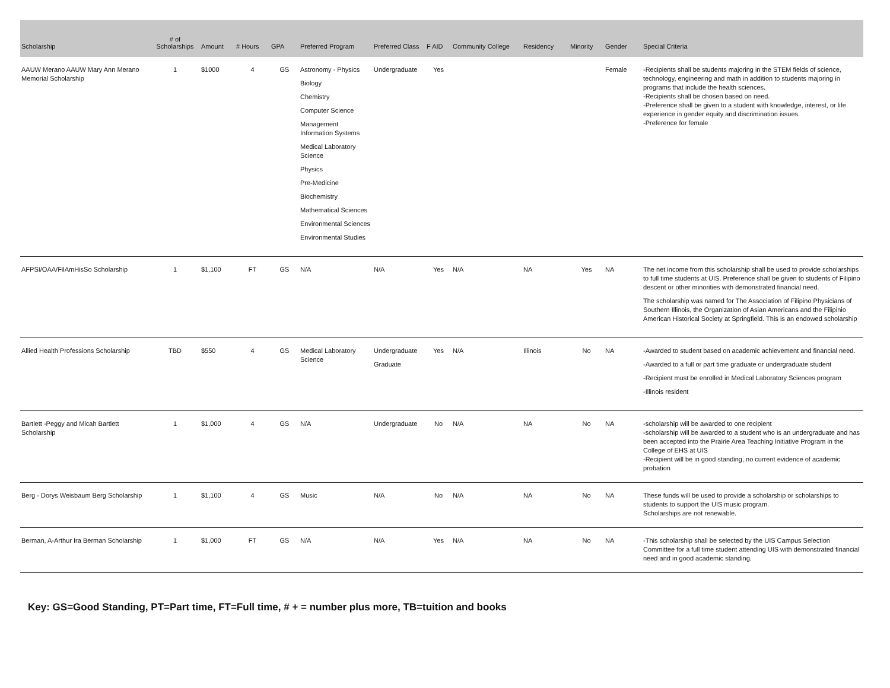| Scholarship | # of Scholarships | Amount | # Hours | GPA | Preferred Program | Preferred Class | F AID | Community College | Residency | Minority | Gender | Special Criteria |
| --- | --- | --- | --- | --- | --- | --- | --- | --- | --- | --- | --- | --- |
| AAUW Merano AAUW Mary Ann Merano Memorial Scholarship | 1 | $1000 | 4 | GS | Astronomy - Physics Biology Chemistry Computer Science Management Information Systems Medical Laboratory Science Physics Pre-Medicine Biochemistry Mathematical Sciences Environmental Sciences Environmental Studies | Undergraduate | Yes | | | | Female | -Recipients shall be students majoring in the STEM fields of science, technology, engineering and math in addition to students majoring in programs that include the health sciences. -Recipients shall be chosen based on need. -Preference shall be given to a student with knowledge, interest, or life experience in gender equity and discrimination issues. -Preference for female |
| AFPSI/OAA/FilAmHisSo Scholarship | 1 | $1,100 | FT | GS | N/A | N/A | Yes | N/A | NA | Yes | NA | The net income from this scholarship shall be used to provide scholarships to full time students at UIS. Preference shall be given to students of Filipino descent or other minorities with demonstrated financial need. The scholarship was named for The Association of Filipino Physicians of Southern Illinois, the Organization of Asian Americans and the Filipinio American Historical Society at Springfield. This is an endowed scholarship |
| Allied Health Professions Scholarship | TBD | $550 | 4 | GS | Medical Laboratory Science | Undergraduate Graduate | Yes | N/A | Illinois | No | NA | -Awarded to student based on academic achievement and financial need. -Awarded to a full or part time graduate or undergraduate student -Recipient must be enrolled in Medical Laboratory Sciences program -Illinois resident |
| Bartlett -Peggy and Micah Bartlett Scholarship | 1 | $1,000 | 4 | GS | N/A | Undergraduate | No | N/A | NA | No | NA | -scholarship will be awarded to one recipient -scholarship will be awarded to a student who is an undergraduate and has been accepted into the Prairie Area Teaching Initiative Program in the College of EHS at UIS -Recipient will be in good standing, no current evidence of academic probation |
| Berg - Dorys Weisbaum Berg Scholarship | 1 | $1,100 | 4 | GS | Music | N/A | No | N/A | NA | No | NA | These funds will be used to provide a scholarship or scholarships to students to support the UIS music program. Scholarships are not renewable. |
| Berman, A-Arthur Ira Berman Scholarship | 1 | $1,000 | FT | GS | N/A | N/A | Yes | N/A | NA | No | NA | -This scholarship shall be selected by the UIS Campus Selection Committee for a full time student attending UIS with demonstrated financial need and in good academic standing. |
Key: GS=Good Standing, PT=Part time, FT=Full time, # + = number plus more, TB=tuition and books